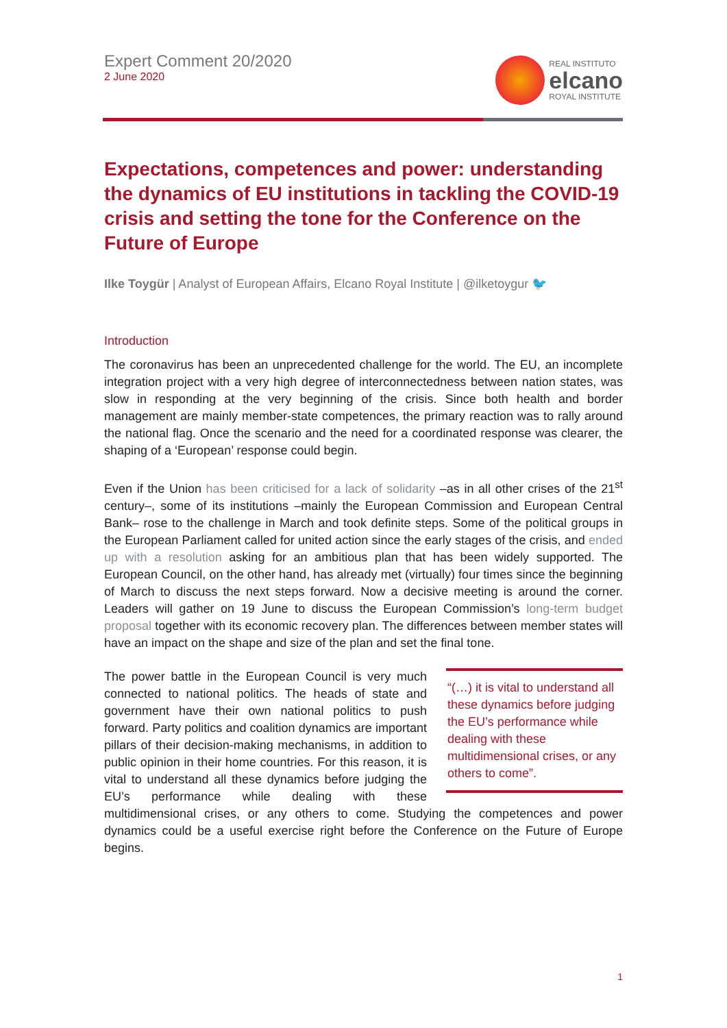Expert Comment 20/2020
2 June 2020
REAL INSTITUTO
elcano
ROYAL INSTITUTE
Expectations, competences and power: understanding the dynamics of EU institutions in tackling the COVID-19 crisis and setting the tone for the Conference on the Future of Europe
Ilke Toygür | Analyst of European Affairs, Elcano Royal Institute | @ilketoygur 🐦
Introduction
The coronavirus has been an unprecedented challenge for the world. The EU, an incomplete integration project with a very high degree of interconnectedness between nation states, was slow in responding at the very beginning of the crisis. Since both health and border management are mainly member-state competences, the primary reaction was to rally around the national flag. Once the scenario and the need for a coordinated response was clearer, the shaping of a ‘European’ response could begin.
Even if the Union has been criticised for a lack of solidarity –as in all other crises of the 21<sup>st</sup> century–, some of its institutions –mainly the European Commission and European Central Bank– rose to the challenge in March and took definite steps. Some of the political groups in the European Parliament called for united action since the early stages of the crisis, and ended up with a resolution asking for an ambitious plan that has been widely supported. The European Council, on the other hand, has already met (virtually) four times since the beginning of March to discuss the next steps forward. Now a decisive meeting is around the corner. Leaders will gather on 19 June to discuss the European Commission’s long-term budget proposal together with its economic recovery plan. The differences between member states will have an impact on the shape and size of the plan and set the final tone.
“(…) it is vital to understand all these dynamics before judging the EU’s performance while dealing with these multidimensional crises, or any others to come”.
The power battle in the European Council is very much connected to national politics. The heads of state and government have their own national politics to push forward. Party politics and coalition dynamics are important pillars of their decision-making mechanisms, in addition to public opinion in their home countries. For this reason, it is vital to understand all these dynamics before judging the EU’s performance while dealing with these multidimensional crises, or any others to come. Studying the competences and power dynamics could be a useful exercise right before the Conference on the Future of Europe begins.
1